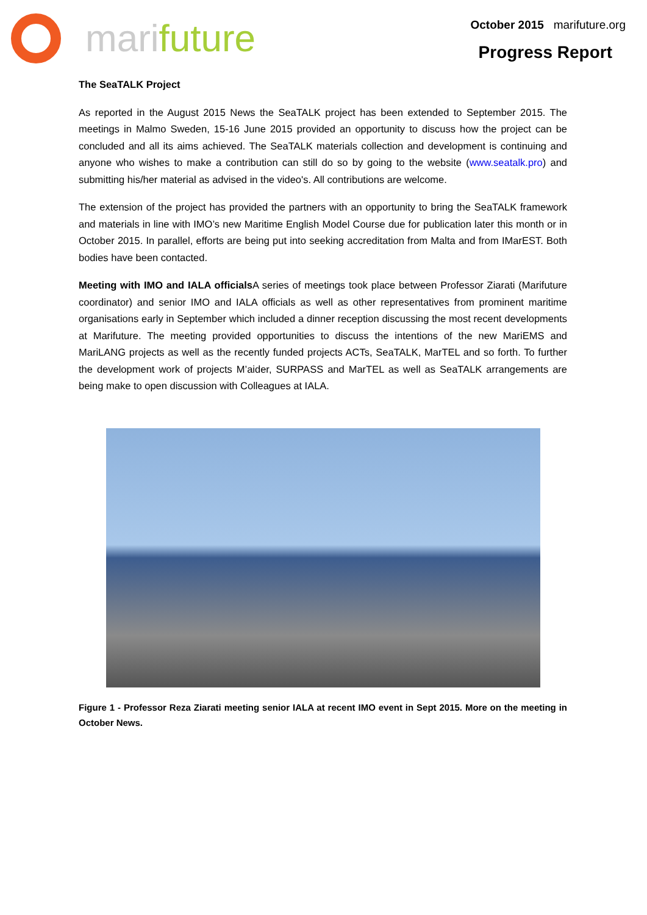marifuture
October 2015 marifuture.org
Progress Report
The SeaTALK Project
As reported in the August 2015 News the SeaTALK project has been extended to September 2015. The meetings in Malmo Sweden, 15-16 June 2015 provided an opportunity to discuss how the project can be concluded and all its aims achieved. The SeaTALK materials collection and development is continuing and anyone who wishes to make a contribution can still do so by going to the website (www.seatalk.pro) and submitting his/her material as advised in the video's. All contributions are welcome.
The extension of the project has provided the partners with an opportunity to bring the SeaTALK framework and materials in line with IMO’s new Maritime English Model Course due for publication later this month or in October 2015. In parallel, efforts are being put into seeking accreditation from Malta and from IMarEST. Both bodies have been contacted.
Meeting with IMO and IALA officials A series of meetings took place between Professor Ziarati (Marifuture coordinator) and senior IMO and IALA officials as well as other representatives from prominent maritime organisations early in September which included a dinner reception discussing the most recent developments at Marifuture. The meeting provided opportunities to discuss the intentions of the new MariEMS and MariLANG projects as well as the recently funded projects ACTs, SeaTALK, MarTEL and so forth. To further the development work of projects M’aider, SURPASS and MarTEL as well as SeaTALK arrangements are being make to open discussion with Colleagues at IALA.
Figure 1 - Professor Reza Ziarati meeting senior IALA at recent IMO event in Sept 2015. More on the meeting in October News.